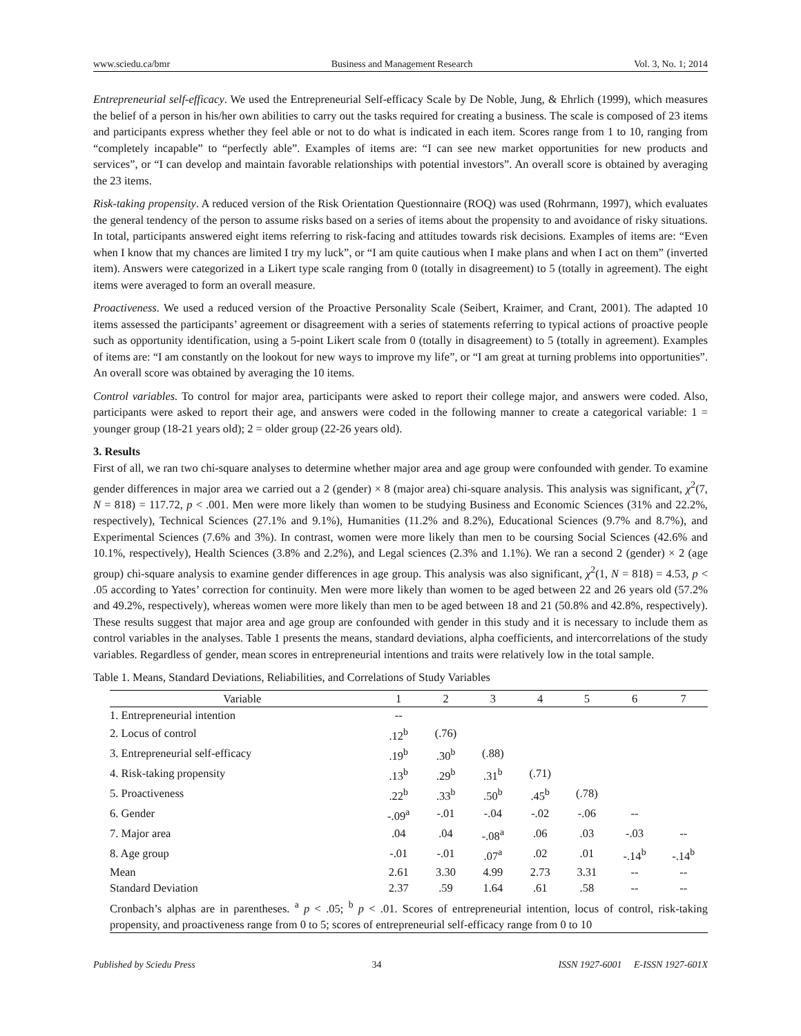www.sciedu.ca/bmr Business and Management Research Vol. 3, No. 1; 2014
Entrepreneurial self-efficacy. We used the Entrepreneurial Self-efficacy Scale by De Noble, Jung, & Ehrlich (1999), which measures the belief of a person in his/her own abilities to carry out the tasks required for creating a business. The scale is composed of 23 items and participants express whether they feel able or not to do what is indicated in each item. Scores range from 1 to 10, ranging from “completely incapable” to “perfectly able”. Examples of items are: “I can see new market opportunities for new products and services”, or “I can develop and maintain favorable relationships with potential investors”. An overall score is obtained by averaging the 23 items.
Risk-taking propensity. A reduced version of the Risk Orientation Questionnaire (ROQ) was used (Rohrmann, 1997), which evaluates the general tendency of the person to assume risks based on a series of items about the propensity to and avoidance of risky situations. In total, participants answered eight items referring to risk-facing and attitudes towards risk decisions. Examples of items are: “Even when I know that my chances are limited I try my luck”, or “I am quite cautious when I make plans and when I act on them” (inverted item). Answers were categorized in a Likert type scale ranging from 0 (totally in disagreement) to 5 (totally in agreement). The eight items were averaged to form an overall measure.
Proactiveness. We used a reduced version of the Proactive Personality Scale (Seibert, Kraimer, and Crant, 2001). The adapted 10 items assessed the participants’ agreement or disagreement with a series of statements referring to typical actions of proactive people such as opportunity identification, using a 5-point Likert scale from 0 (totally in disagreement) to 5 (totally in agreement). Examples of items are: “I am constantly on the lookout for new ways to improve my life”, or “I am great at turning problems into opportunities”. An overall score was obtained by averaging the 10 items.
Control variables. To control for major area, participants were asked to report their college major, and answers were coded. Also, participants were asked to report their age, and answers were coded in the following manner to create a categorical variable: 1 = younger group (18-21 years old); 2 = older group (22-26 years old).
3. Results
First of all, we ran two chi-square analyses to determine whether major area and age group were confounded with gender. To examine gender differences in major area we carried out a 2 (gender) × 8 (major area) chi-square analysis. This analysis was significant, χ<sup>2</sup>(7, N = 818) = 117.72, p < .001. Men were more likely than women to be studying Business and Economic Sciences (31% and 22.2%, respectively), Technical Sciences (27.1% and 9.1%), Humanities (11.2% and 8.2%), Educational Sciences (9.7% and 8.7%), and Experimental Sciences (7.6% and 3%). In contrast, women were more likely than men to be coursing Social Sciences (42.6% and 10.1%, respectively), Health Sciences (3.8% and 2.2%), and Legal sciences (2.3% and 1.1%). We ran a second 2 (gender) × 2 (age group) chi-square analysis to examine gender differences in age group. This analysis was also significant, χ<sup>2</sup>(1, N = 818) = 4.53, p < .05 according to Yates’ correction for continuity. Men were more likely than women to be aged between 22 and 26 years old (57.2% and 49.2%, respectively), whereas women were more likely than men to be aged between 18 and 21 (50.8% and 42.8%, respectively). These results suggest that major area and age group are confounded with gender in this study and it is necessary to include them as control variables in the analyses. Table 1 presents the means, standard deviations, alpha coefficients, and intercorrelations of the study variables. Regardless of gender, mean scores in entrepreneurial intentions and traits were relatively low in the total sample.
Table 1. Means, Standard Deviations, Reliabilities, and Correlations of Study Variables
| Variable | 1 | 2 | 3 | 4 | 5 | 6 | 7 |
| --- | --- | --- | --- | --- | --- | --- | --- |
| 1. Entrepreneurial intention | -- | | | | | | |
| 2. Locus of control | .12<sup>b</sup> | (.76) | | | | | |
| 3. Entrepreneurial self-efficacy | .19<sup>b</sup> | .30<sup>b</sup> | (.88) | | | | |
| 4. Risk-taking propensity | .13<sup>b</sup> | .29<sup>b</sup> | .31<sup>b</sup> | (.71) | | | |
| 5. Proactiveness | .22<sup>b</sup> | .33<sup>b</sup> | .50<sup>b</sup> | .45<sup>b</sup> | (.78) | | |
| 6. Gender | -.09<sup>a</sup> | -.01 | -.04 | -.02 | -.06 | -- | |
| 7. Major area | .04 | .04 | -.08<sup>a</sup> | .06 | .03 | -.03 | -- |
| 8. Age group | -.01 | -.01 | .07<sup>a</sup> | .02 | .01 | -.14<sup>b</sup> | -.14<sup>b</sup> |
| Mean | 2.61 | 3.30 | 4.99 | 2.73 | 3.31 | -- | -- |
| Standard Deviation | 2.37 | .59 | 1.64 | .61 | .58 | -- | -- |
| Cronbach’s alphas are in parentheses. <sup>a</sup> p < .05; <sup>b</sup> p < .01. Scores of entrepreneurial intention, locus of control, risk-taking propensity, and proactiveness range from 0 to 5; scores of entrepreneurial self-efficacy range from 0 to 10 | | | | | | | |
Published by Sciedu Press 34 ISSN 1927-6001 E-ISSN 1927-601X